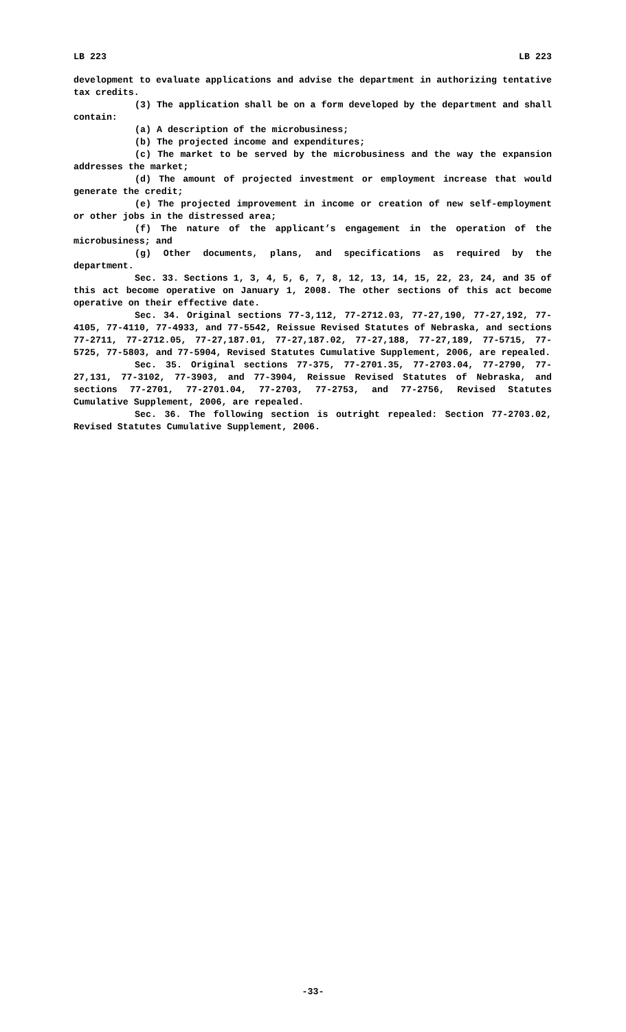LB 223 LB 223
development to evaluate applications and advise the department in authorizing tentative tax credits.
(3) The application shall be on a form developed by the department and shall contain:
(a) A description of the microbusiness;
(b) The projected income and expenditures;
(c) The market to be served by the microbusiness and the way the expansion addresses the market;
(d) The amount of projected investment or employment increase that would generate the credit;
(e) The projected improvement in income or creation of new self-employment or other jobs in the distressed area;
(f) The nature of the applicant’s engagement in the operation of the microbusiness; and
(g) Other documents, plans, and specifications as required by the department.
Sec. 33. Sections 1, 3, 4, 5, 6, 7, 8, 12, 13, 14, 15, 22, 23, 24, and 35 of this act become operative on January 1, 2008. The other sections of this act become operative on their effective date.
Sec. 34. Original sections 77-3,112, 77-2712.03, 77-27,190, 77-27,192, 77-4105, 77-4110, 77-4933, and 77-5542, Reissue Revised Statutes of Nebraska, and sections 77-2711, 77-2712.05, 77-27,187.01, 77-27,187.02, 77-27,188, 77-27,189, 77-5715, 77-5725, 77-5803, and 77-5904, Revised Statutes Cumulative Supplement, 2006, are repealed.
Sec. 35. Original sections 77-375, 77-2701.35, 77-2703.04, 77-2790, 77-27,131, 77-3102, 77-3903, and 77-3904, Reissue Revised Statutes of Nebraska, and sections 77-2701, 77-2701.04, 77-2703, 77-2753, and 77-2756, Revised Statutes Cumulative Supplement, 2006, are repealed.
Sec. 36. The following section is outright repealed: Section 77-2703.02, Revised Statutes Cumulative Supplement, 2006.
-33-